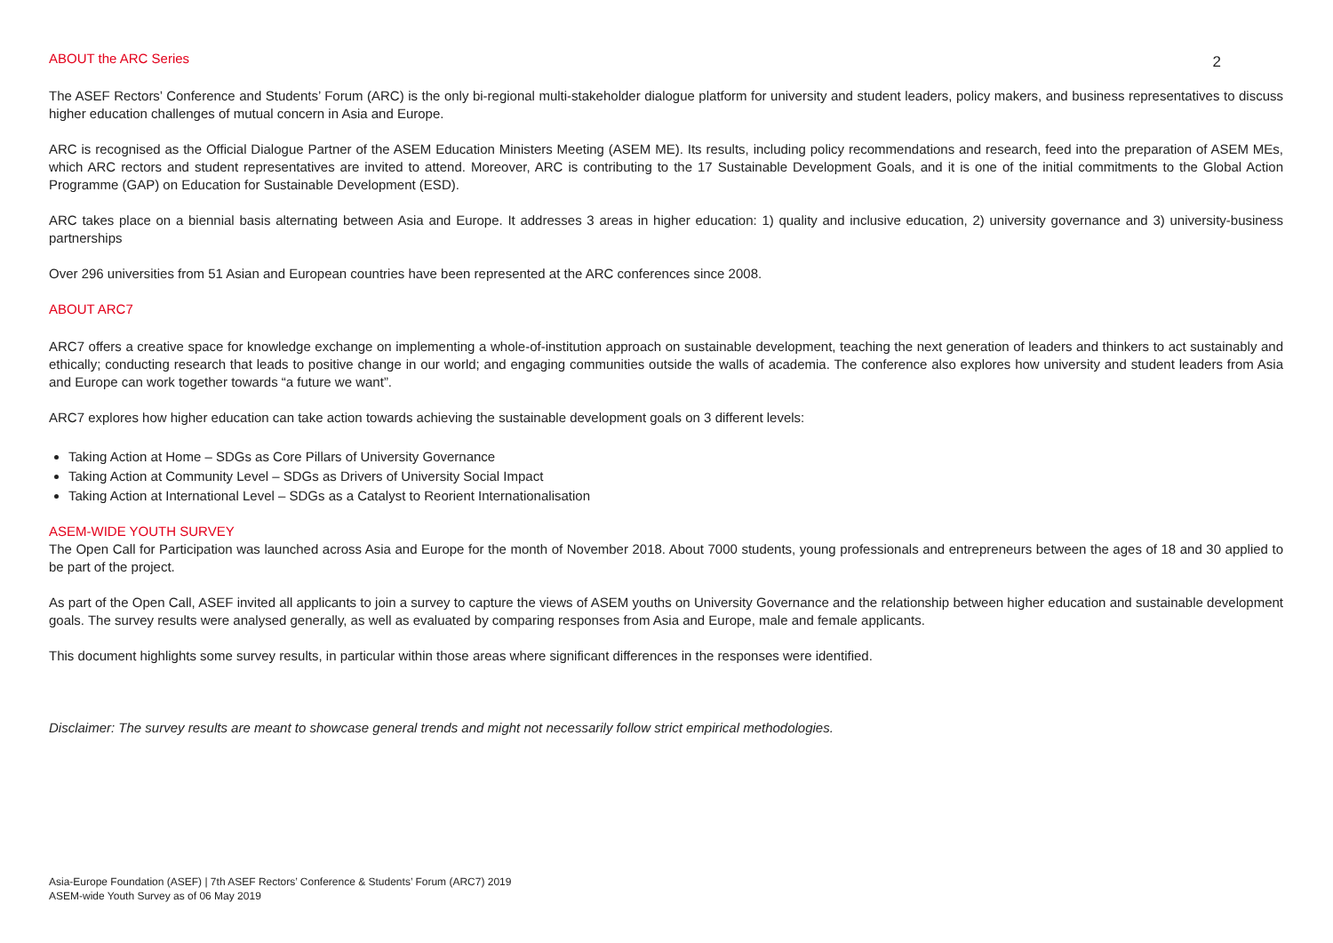ABOUT the ARC Series
2
The ASEF Rectors’ Conference and Students’ Forum (ARC) is the only bi-regional multi-stakeholder dialogue platform for university and student leaders, policy makers, and business representatives to discuss higher education challenges of mutual concern in Asia and Europe.
ARC is recognised as the Official Dialogue Partner of the ASEM Education Ministers Meeting (ASEM ME). Its results, including policy recommendations and research, feed into the preparation of ASEM MEs, which ARC rectors and student representatives are invited to attend. Moreover, ARC is contributing to the 17 Sustainable Development Goals, and it is one of the initial commitments to the Global Action Programme (GAP) on Education for Sustainable Development (ESD).
ARC takes place on a biennial basis alternating between Asia and Europe. It addresses 3 areas in higher education: 1) quality and inclusive education, 2) university governance and 3) university-business partnerships
Over 296 universities from 51 Asian and European countries have been represented at the ARC conferences since 2008.
ABOUT ARC7
ARC7 offers a creative space for knowledge exchange on implementing a whole-of-institution approach on sustainable development, teaching the next generation of leaders and thinkers to act sustainably and ethically; conducting research that leads to positive change in our world; and engaging communities outside the walls of academia. The conference also explores how university and student leaders from Asia and Europe can work together towards “a future we want”.
ARC7 explores how higher education can take action towards achieving the sustainable development goals on 3 different levels:
Taking Action at Home – SDGs as Core Pillars of University Governance
Taking Action at Community Level – SDGs as Drivers of University Social Impact
Taking Action at International Level – SDGs as a Catalyst to Reorient Internationalisation
ASEM-WIDE YOUTH SURVEY
The Open Call for Participation was launched across Asia and Europe for the month of November 2018. About 7000 students, young professionals and entrepreneurs between the ages of 18 and 30 applied to be part of the project.
As part of the Open Call, ASEF invited all applicants to join a survey to capture the views of ASEM youths on University Governance and the relationship between higher education and sustainable development goals. The survey results were analysed generally, as well as evaluated by comparing responses from Asia and Europe, male and female applicants.
This document highlights some survey results, in particular within those areas where significant differences in the responses were identified.
Disclaimer: The survey results are meant to showcase general trends and might not necessarily follow strict empirical methodologies.
Asia-Europe Foundation (ASEF) | 7th ASEF Rectors’ Conference & Students’ Forum (ARC7) 2019
ASEM-wide Youth Survey as of 06 May 2019